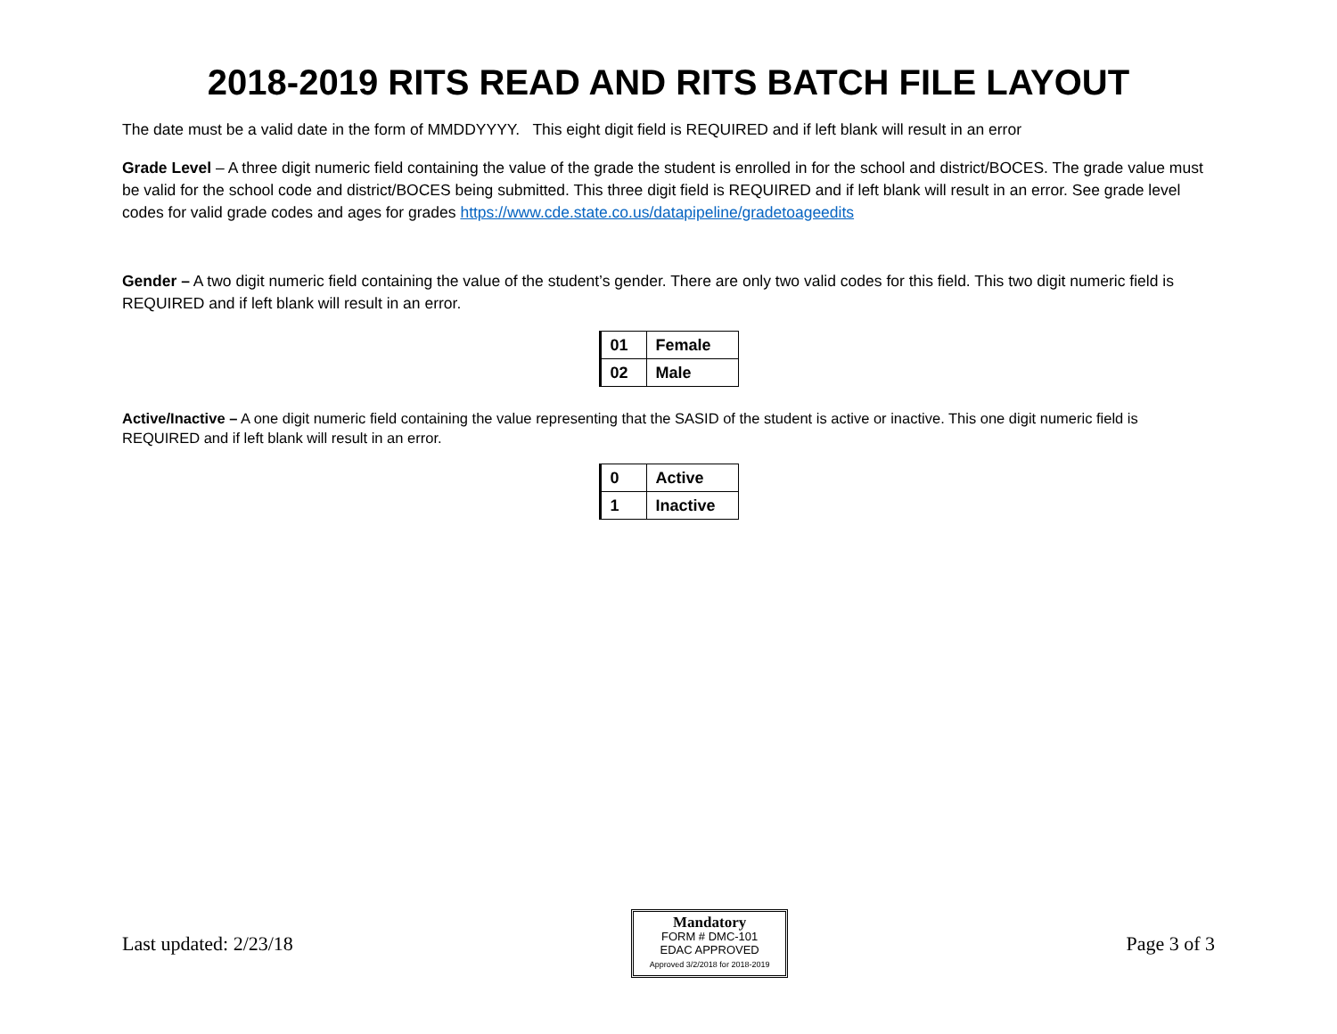2018-2019 RITS READ AND RITS BATCH FILE LAYOUT
The date must be a valid date in the form of MMDDYYYY. This eight digit field is REQUIRED and if left blank will result in an error
Grade Level – A three digit numeric field containing the value of the grade the student is enrolled in for the school and district/BOCES. The grade value must be valid for the school code and district/BOCES being submitted. This three digit field is REQUIRED and if left blank will result in an error. See grade level codes for valid grade codes and ages for grades https://www.cde.state.co.us/datapipeline/gradetoageedits
Gender – A two digit numeric field containing the value of the student’s gender. There are only two valid codes for this field. This two digit numeric field is REQUIRED and if left blank will result in an error.
| 01 | Female |
| 02 | Male |
Active/Inactive – A one digit numeric field containing the value representing that the SASID of the student is active or inactive. This one digit numeric field is REQUIRED and if left blank will result in an error.
| 0 | Active |
| 1 | Inactive |
Last updated: 2/23/18
Mandatory
FORM # DMC-101
EDAC APPROVED
Approved 3/2/2018 for 2018-2019
Page 3 of 3